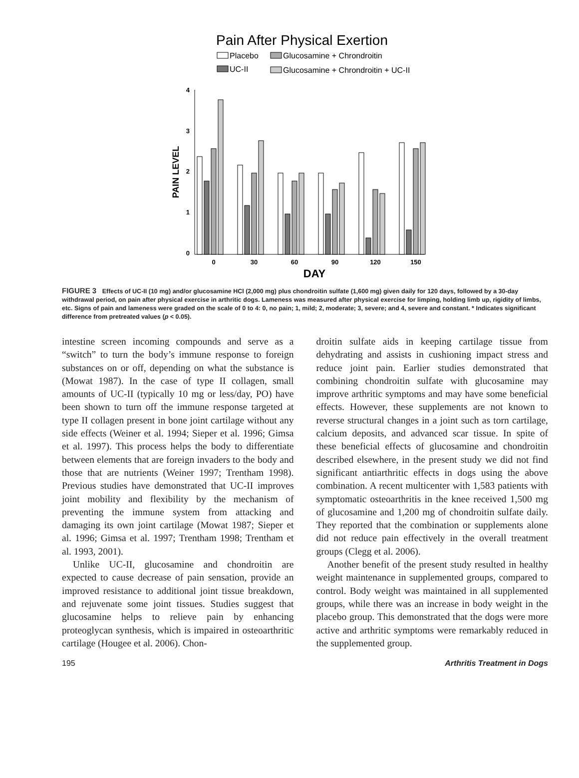Pain After Physical Exertion
Placebo
Glucosamine + Chrondroitin
UC-II
Glucosamine + Chrondroitin + UC-II
4
3
2
1
0
PAIN LEVEL
0
30
60
90
120
150
DAY
FIGURE 3 Effects of UC-II (10 mg) and/or glucosamine HCl (2,000 mg) plus chondroitin sulfate (1,600 mg) given daily for 120 days, followed by a 30-day withdrawal period, on pain after physical exercise in arthritic dogs. Lameness was measured after physical exercise for limping, holding limb up, rigidity of limbs, etc. Signs of pain and lameness were graded on the scale of 0 to 4: 0, no pain; 1, mild; 2, moderate; 3, severe; and 4, severe and constant. * Indicates significant difference from pretreated values (p < 0.05).
intestine screen incoming compounds and serve as a “switch” to turn the body’s immune response to foreign substances on or off, depending on what the substance is (Mowat 1987). In the case of type II collagen, small amounts of UC-II (typically 10 mg or less/day, PO) have been shown to turn off the immune response targeted at type II collagen present in bone joint cartilage without any side effects (Weiner et al. 1994; Sieper et al. 1996; Gimsa et al. 1997). This process helps the body to differentiate between elements that are foreign invaders to the body and those that are nutrients (Weiner 1997; Trentham 1998). Previous studies have demonstrated that UC-II improves joint mobility and flexibility by the mechanism of preventing the immune system from attacking and damaging its own joint cartilage (Mowat 1987; Sieper et al. 1996; Gimsa et al. 1997; Trentham 1998; Trentham et al. 1993, 2001).
Unlike UC-II, glucosamine and chondroitin are expected to cause decrease of pain sensation, provide an improved resistance to additional joint tissue breakdown, and rejuvenate some joint tissues. Studies suggest that glucosamine helps to relieve pain by enhancing proteoglycan synthesis, which is impaired in osteoarthritic cartilage (Hougee et al. 2006). Chon-
droitin sulfate aids in keeping cartilage tissue from dehydrating and assists in cushioning impact stress and reduce joint pain. Earlier studies demonstrated that combining chondroitin sulfate with glucosamine may improve arthritic symptoms and may have some beneficial effects. However, these supplements are not known to reverse structural changes in a joint such as torn cartilage, calcium deposits, and advanced scar tissue. In spite of these beneficial effects of glucosamine and chondroitin described elsewhere, in the present study we did not find significant antiarthritic effects in dogs using the above combination. A recent multicenter with 1,583 patients with symptomatic osteoarthritis in the knee received 1,500 mg of glucosamine and 1,200 mg of chondroitin sulfate daily. They reported that the combination or supplements alone did not reduce pain effectively in the overall treatment groups (Clegg et al. 2006).
Another benefit of the present study resulted in healthy weight maintenance in supplemented groups, compared to control. Body weight was maintained in all supplemented groups, while there was an increase in body weight in the placebo group. This demonstrated that the dogs were more active and arthritic symptoms were remarkably reduced in the supplemented group.
195 Arthritis Treatment in Dogs